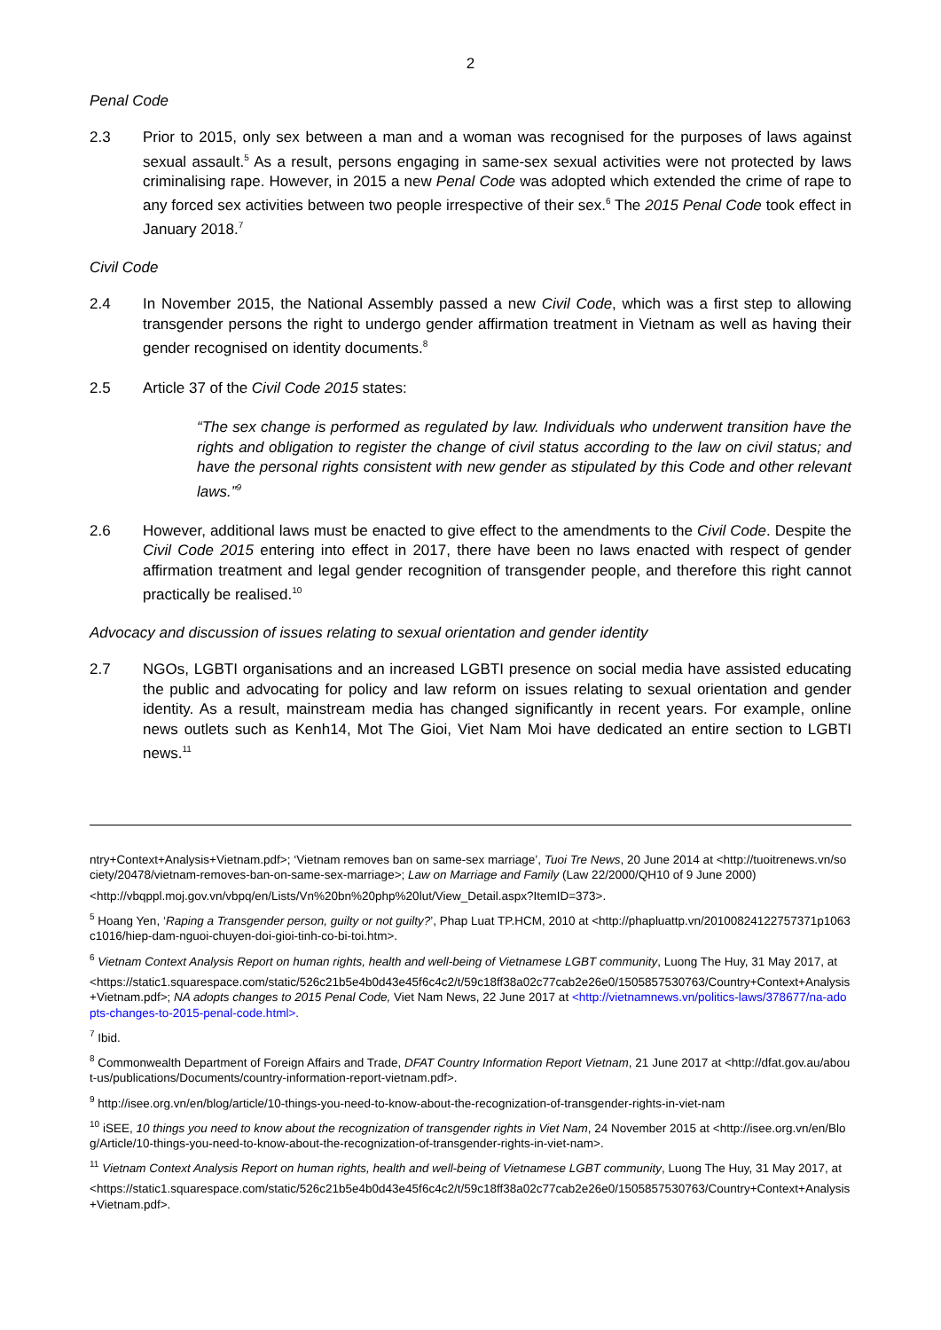2
Penal Code
2.3 Prior to 2015, only sex between a man and a woman was recognised for the purposes of laws against sexual assault.<sup>5</sup> As a result, persons engaging in same-sex sexual activities were not protected by laws criminalising rape. However, in 2015 a new Penal Code was adopted which extended the crime of rape to any forced sex activities between two people irrespective of their sex.<sup>6</sup> The 2015 Penal Code took effect in January 2018.<sup>7</sup>
Civil Code
2.4 In November 2015, the National Assembly passed a new Civil Code, which was a first step to allowing transgender persons the right to undergo gender affirmation treatment in Vietnam as well as having their gender recognised on identity documents.<sup>8</sup>
2.5 Article 37 of the Civil Code 2015 states:
“The sex change is performed as regulated by law. Individuals who underwent transition have the rights and obligation to register the change of civil status according to the law on civil status; and have the personal rights consistent with new gender as stipulated by this Code and other relevant laws.”<sup>9</sup>
2.6 However, additional laws must be enacted to give effect to the amendments to the Civil Code. Despite the Civil Code 2015 entering into effect in 2017, there have been no laws enacted with respect of gender affirmation treatment and legal gender recognition of transgender people, and therefore this right cannot practically be realised.<sup>10</sup>
Advocacy and discussion of issues relating to sexual orientation and gender identity
2.7 NGOs, LGBTI organisations and an increased LGBTI presence on social media have assisted educating the public and advocating for policy and law reform on issues relating to sexual orientation and gender identity. As a result, mainstream media has changed significantly in recent years. For example, online news outlets such as Kenh14, Mot The Gioi, Viet Nam Moi have dedicated an entire section to LGBTI news.<sup>11</sup>
ntry+Context+Analysis+Vietnam.pdf>; ‘Vietnam removes ban on same-sex marriage’, Tuoi Tre News, 20 June 2014 at <http://tuoitrenews.vn/society/20478/vietnam-removes-ban-on-same-sex-marriage>; Law on Marriage and Family (Law 22/2000/QH10 of 9 June 2000)
<http://vbqppl.moj.gov.vn/vbpq/en/Lists/Vn%20bn%20php%20lut/View_Detail.aspx?ItemID=373>.
<sup>5</sup> Hoang Yen, ‘Raping a Transgender person, guilty or not guilty?’, Phap Luat TP.HCM, 2010 at <http://phapluattp.vn/20100824122757371p1063c1016/hiep-dam-nguoi-chuyen-doi-gioi-tinh-co-bi-toi.htm>.
<sup>6</sup> Vietnam Context Analysis Report on human rights, health and well-being of Vietnamese LGBT community, Luong The Huy, 31 May 2017, at
<https://static1.squarespace.com/static/526c21b5e4b0d43e45f6c4c2/t/59c18ff38a02c77cab2e26e0/1505857530763/Country+Context+Analysis+Vietnam.pdf>; NA adopts changes to 2015 Penal Code, Viet Nam News, 22 June 2017 at <http://vietnamnews.vn/politics-laws/378677/na-adopts-changes-to-2015-penal-code.html>.
<sup>7</sup> Ibid.
<sup>8</sup> Commonwealth Department of Foreign Affairs and Trade, DFAT Country Information Report Vietnam, 21 June 2017 at <http://dfat.gov.au/about-us/publications/Documents/country-information-report-vietnam.pdf>.
<sup>9</sup> http://isee.org.vn/en/blog/article/10-things-you-need-to-know-about-the-recognization-of-transgender-rights-in-viet-nam
<sup>10</sup> iSEE, 10 things you need to know about the recognization of transgender rights in Viet Nam, 24 November 2015 at <http://isee.org.vn/en/Blog/Article/10-things-you-need-to-know-about-the-recognization-of-transgender-rights-in-viet-nam>.
<sup>11</sup> Vietnam Context Analysis Report on human rights, health and well-being of Vietnamese LGBT community, Luong The Huy, 31 May 2017, at
<https://static1.squarespace.com/static/526c21b5e4b0d43e45f6c4c2/t/59c18ff38a02c77cab2e26e0/1505857530763/Country+Context+Analysis+Vietnam.pdf>.